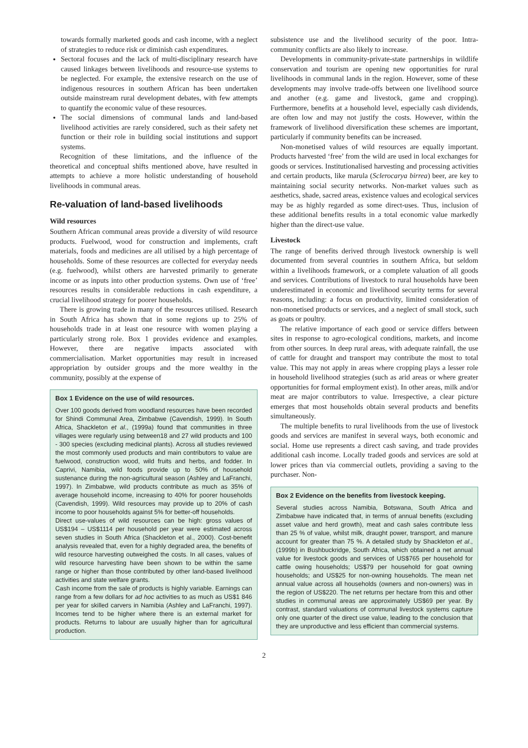towards formally marketed goods and cash income, with a neglect of strategies to reduce risk or diminish cash expenditures.
Sectoral focuses and the lack of multi-disciplinary research have caused linkages between livelihoods and resource-use systems to be neglected. For example, the extensive research on the use of indigenous resources in southern African has been undertaken outside mainstream rural development debates, with few attempts to quantify the economic value of these resources.
The social dimensions of communal lands and land-based livelihood activities are rarely considered, such as their safety net function or their role in building social institutions and support systems.
Recognition of these limitations, and the influence of the theoretical and conceptual shifts mentioned above, have resulted in attempts to achieve a more holistic understanding of household livelihoods in communal areas.
Re-valuation of land-based livelihoods
Wild resources
Southern African communal areas provide a diversity of wild resource products. Fuelwood, wood for construction and implements, craft materials, foods and medicines are all utilised by a high percentage of households. Some of these resources are collected for everyday needs (e.g. fuelwood), whilst others are harvested primarily to generate income or as inputs into other production systems. Own use of ‘free’ resources results in considerable reductions in cash expenditure, a crucial livelihood strategy for poorer households.
There is growing trade in many of the resources utilised. Research in South Africa has shown that in some regions up to 25% of households trade in at least one resource with women playing a particularly strong role. Box 1 provides evidence and examples. However, there are negative impacts associated with commercialisation. Market opportunities may result in increased appropriation by outsider groups and the more wealthy in the community, possibly at the expense of
Box 1 Evidence on the use of wild resources.
Over 100 goods derived from woodland resources have been recorded for Shindi Communal Area, Zimbabwe (Cavendish, 1999). In South Africa, Shackleton et al., (1999a) found that communities in three villages were regularly using between18 and 27 wild products and 100 - 300 species (excluding medicinal plants). Across all studies reviewed the most commonly used products and main contributors to value are fuelwood, construction wood, wild fruits and herbs, and fodder. In Caprivi, Namibia, wild foods provide up to 50% of household sustenance during the non-agricultural season (Ashley and LaFranchi, 1997). In Zimbabwe, wild products contribute as much as 35% of average household income, increasing to 40% for poorer households (Cavendish, 1999). Wild resources may provide up to 20% of cash income to poor households against 5% for better-off households.
Direct use-values of wild resources can be high: gross values of US$194 – US$1114 per household per year were estimated across seven studies in South Africa (Shackleton et al., 2000). Cost-benefit analysis revealed that, even for a highly degraded area, the benefits of wild resource harvesting outweighed the costs. In all cases, values of wild resource harvesting have been shown to be within the same range or higher than those contributed by other land-based livelihood activities and state welfare grants.
Cash income from the sale of products is highly variable. Earnings can range from a few dollars for ad hoc activities to as much as US$1 846 per year for skilled carvers in Namibia (Ashley and LaFranchi, 1997). Incomes tend to be higher where there is an external market for products. Returns to labour are usually higher than for agricultural production.
subsistence use and the livelihood security of the poor. Intra-community conflicts are also likely to increase.
Developments in community-private-state partnerships in wildlife conservation and tourism are opening new opportunities for rural livelihoods in communal lands in the region. However, some of these developments may involve trade-offs between one livelihood source and another (e.g. game and livestock, game and cropping). Furthermore, benefits at a household level, especially cash dividends, are often low and may not justify the costs. However, within the framework of livelihood diversification these schemes are important, particularly if community benefits can be increased.
Non-monetised values of wild resources are equally important. Products harvested ‘free’ from the wild are used in local exchanges for goods or services. Institutionalised harvesting and processing activities and certain products, like marula (Sclerocarya birrea) beer, are key to maintaining social security networks. Non-market values such as aesthetics, shade, sacred areas, existence values and ecological services may be as highly regarded as some direct-uses. Thus, inclusion of these additional benefits results in a total economic value markedly higher than the direct-use value.
Livestock
The range of benefits derived through livestock ownership is well documented from several countries in southern Africa, but seldom within a livelihoods framework, or a complete valuation of all goods and services. Contributions of livestock to rural households have been underestimated in economic and livelihood security terms for several reasons, including: a focus on productivity, limited consideration of non-monetised products or services, and a neglect of small stock, such as goats or poultry.
The relative importance of each good or service differs between sites in response to agro-ecological conditions, markets, and income from other sources. In deep rural areas, with adequate rainfall, the use of cattle for draught and transport may contribute the most to total value. This may not apply in areas where cropping plays a lesser role in household livelihood strategies (such as arid areas or where greater opportunities for formal employment exist). In other areas, milk and/or meat are major contributors to value. Irrespective, a clear picture emerges that most households obtain several products and benefits simultaneously.
The multiple benefits to rural livelihoods from the use of livestock goods and services are manifest in several ways, both economic and social. Home use represents a direct cash saving, and trade provides additional cash income. Locally traded goods and services are sold at lower prices than via commercial outlets, providing a saving to the purchaser. Non-
Box 2 Evidence on the benefits from livestock keeping.
Several studies across Namibia, Botswana, South Africa and Zimbabwe have indicated that, in terms of annual benefits (excluding asset value and herd growth), meat and cash sales contribute less than 25 % of value, whilst milk, draught power, transport, and manure account for greater than 75 %. A detailed study by Shackleton et al., (1999b) in Bushbuckridge, South Africa, which obtained a net annual value for livestock goods and services of US$765 per household for cattle owing households; US$79 per household for goat owning households; and US$25 for non-owning households. The mean net annual value across all households (owners and non-owners) was in the region of US$220. The net returns per hectare from this and other studies in communal areas are approximately US$69 per year. By contrast, standard valuations of communal livestock systems capture only one quarter of the direct use value, leading to the conclusion that they are unproductive and less efficient than commercial systems.
2